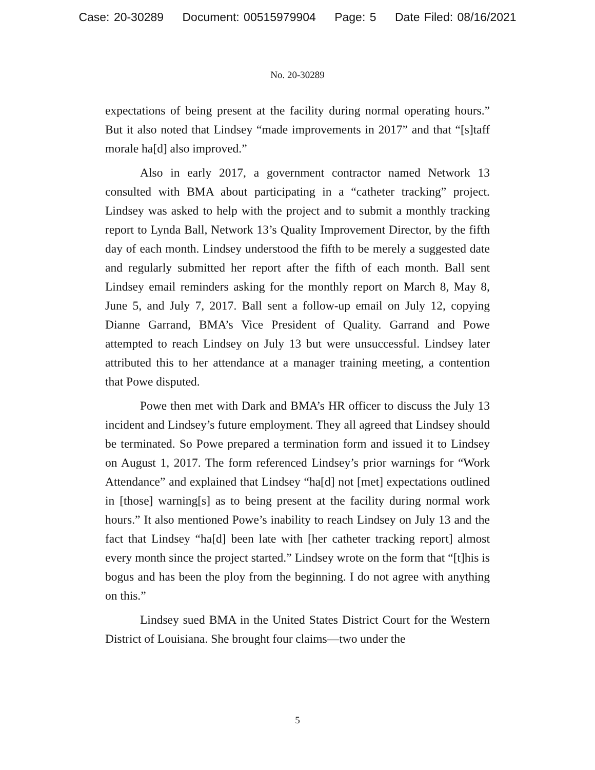Case: 20-30289 Document: 00515979904 Page: 5 Date Filed: 08/16/2021
No. 20-30289
expectations of being present at the facility during normal operating hours.” But it also noted that Lindsey “made improvements in 2017” and that “[s]taff morale ha[d] also improved.”
Also in early 2017, a government contractor named Network 13 consulted with BMA about participating in a “catheter tracking” project. Lindsey was asked to help with the project and to submit a monthly tracking report to Lynda Ball, Network 13’s Quality Improvement Director, by the fifth day of each month. Lindsey understood the fifth to be merely a suggested date and regularly submitted her report after the fifth of each month. Ball sent Lindsey email reminders asking for the monthly report on March 8, May 8, June 5, and July 7, 2017. Ball sent a follow-up email on July 12, copying Dianne Garrand, BMA’s Vice President of Quality. Garrand and Powe attempted to reach Lindsey on July 13 but were unsuccessful. Lindsey later attributed this to her attendance at a manager training meeting, a contention that Powe disputed.
Powe then met with Dark and BMA’s HR officer to discuss the July 13 incident and Lindsey’s future employment. They all agreed that Lindsey should be terminated. So Powe prepared a termination form and issued it to Lindsey on August 1, 2017. The form referenced Lindsey’s prior warnings for “Work Attendance” and explained that Lindsey “ha[d] not [met] expectations outlined in [those] warning[s] as to being present at the facility during normal work hours.” It also mentioned Powe’s inability to reach Lindsey on July 13 and the fact that Lindsey “ha[d] been late with [her catheter tracking report] almost every month since the project started.” Lindsey wrote on the form that “[t]his is bogus and has been the ploy from the beginning. I do not agree with anything on this.”
Lindsey sued BMA in the United States District Court for the Western District of Louisiana. She brought four claims—two under the
5